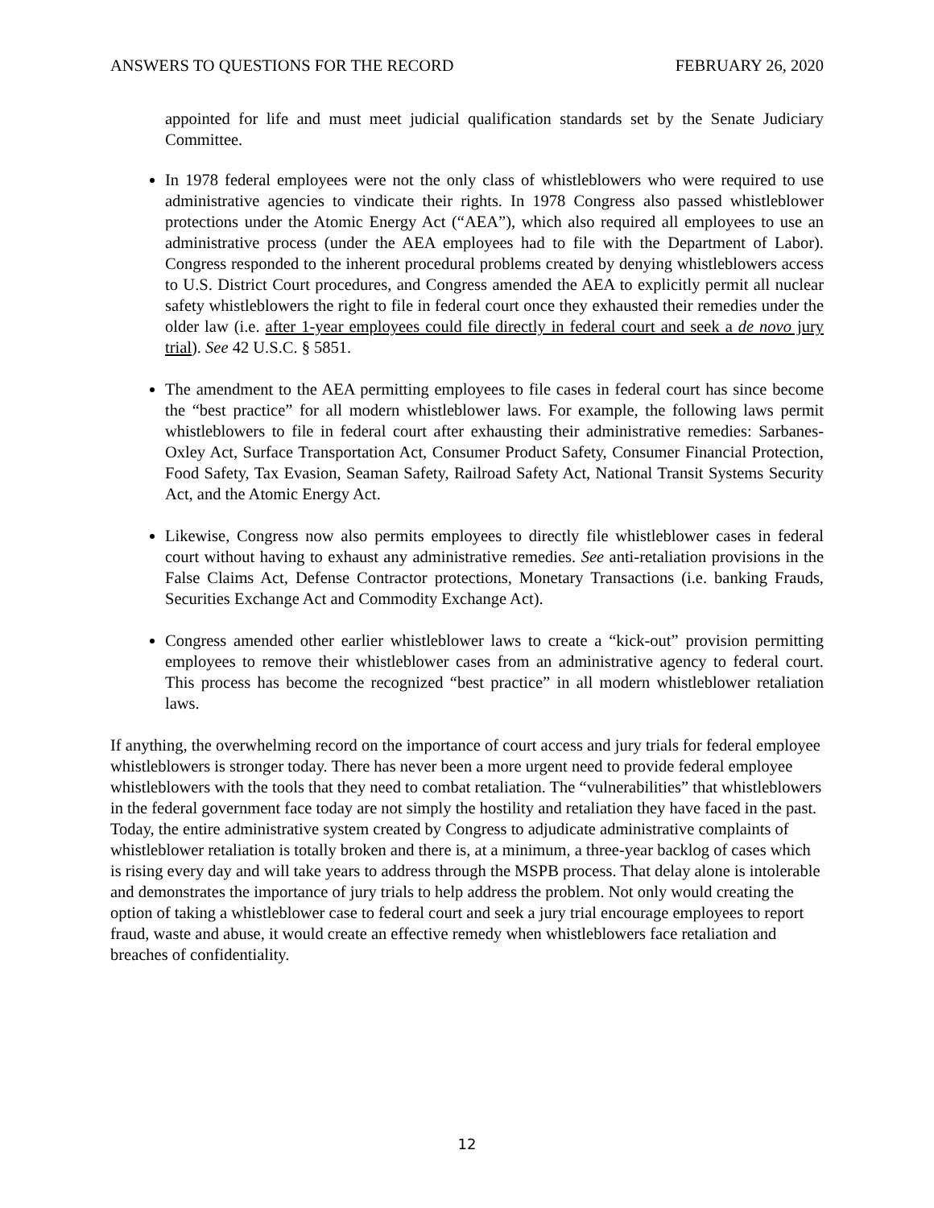ANSWERS TO QUESTIONS FOR THE RECORD FEBRUARY 26, 2020
appointed for life and must meet judicial qualification standards set by the Senate Judiciary Committee.
In 1978 federal employees were not the only class of whistleblowers who were required to use administrative agencies to vindicate their rights. In 1978 Congress also passed whistleblower protections under the Atomic Energy Act (“AEA”), which also required all employees to use an administrative process (under the AEA employees had to file with the Department of Labor). Congress responded to the inherent procedural problems created by denying whistleblowers access to U.S. District Court procedures, and Congress amended the AEA to explicitly permit all nuclear safety whistleblowers the right to file in federal court once they exhausted their remedies under the older law (i.e. after 1-year employees could file directly in federal court and seek a de novo jury trial). See 42 U.S.C. § 5851.
The amendment to the AEA permitting employees to file cases in federal court has since become the “best practice” for all modern whistleblower laws. For example, the following laws permit whistleblowers to file in federal court after exhausting their administrative remedies: Sarbanes-Oxley Act, Surface Transportation Act, Consumer Product Safety, Consumer Financial Protection, Food Safety, Tax Evasion, Seaman Safety, Railroad Safety Act, National Transit Systems Security Act, and the Atomic Energy Act.
Likewise, Congress now also permits employees to directly file whistleblower cases in federal court without having to exhaust any administrative remedies. See anti-retaliation provisions in the False Claims Act, Defense Contractor protections, Monetary Transactions (i.e. banking Frauds, Securities Exchange Act and Commodity Exchange Act).
Congress amended other earlier whistleblower laws to create a “kick-out” provision permitting employees to remove their whistleblower cases from an administrative agency to federal court. This process has become the recognized “best practice” in all modern whistleblower retaliation laws.
If anything, the overwhelming record on the importance of court access and jury trials for federal employee whistleblowers is stronger today. There has never been a more urgent need to provide federal employee whistleblowers with the tools that they need to combat retaliation. The “vulnerabilities” that whistleblowers in the federal government face today are not simply the hostility and retaliation they have faced in the past. Today, the entire administrative system created by Congress to adjudicate administrative complaints of whistleblower retaliation is totally broken and there is, at a minimum, a three-year backlog of cases which is rising every day and will take years to address through the MSPB process. That delay alone is intolerable and demonstrates the importance of jury trials to help address the problem. Not only would creating the option of taking a whistleblower case to federal court and seek a jury trial encourage employees to report fraud, waste and abuse, it would create an effective remedy when whistleblowers face retaliation and breaches of confidentiality.
12